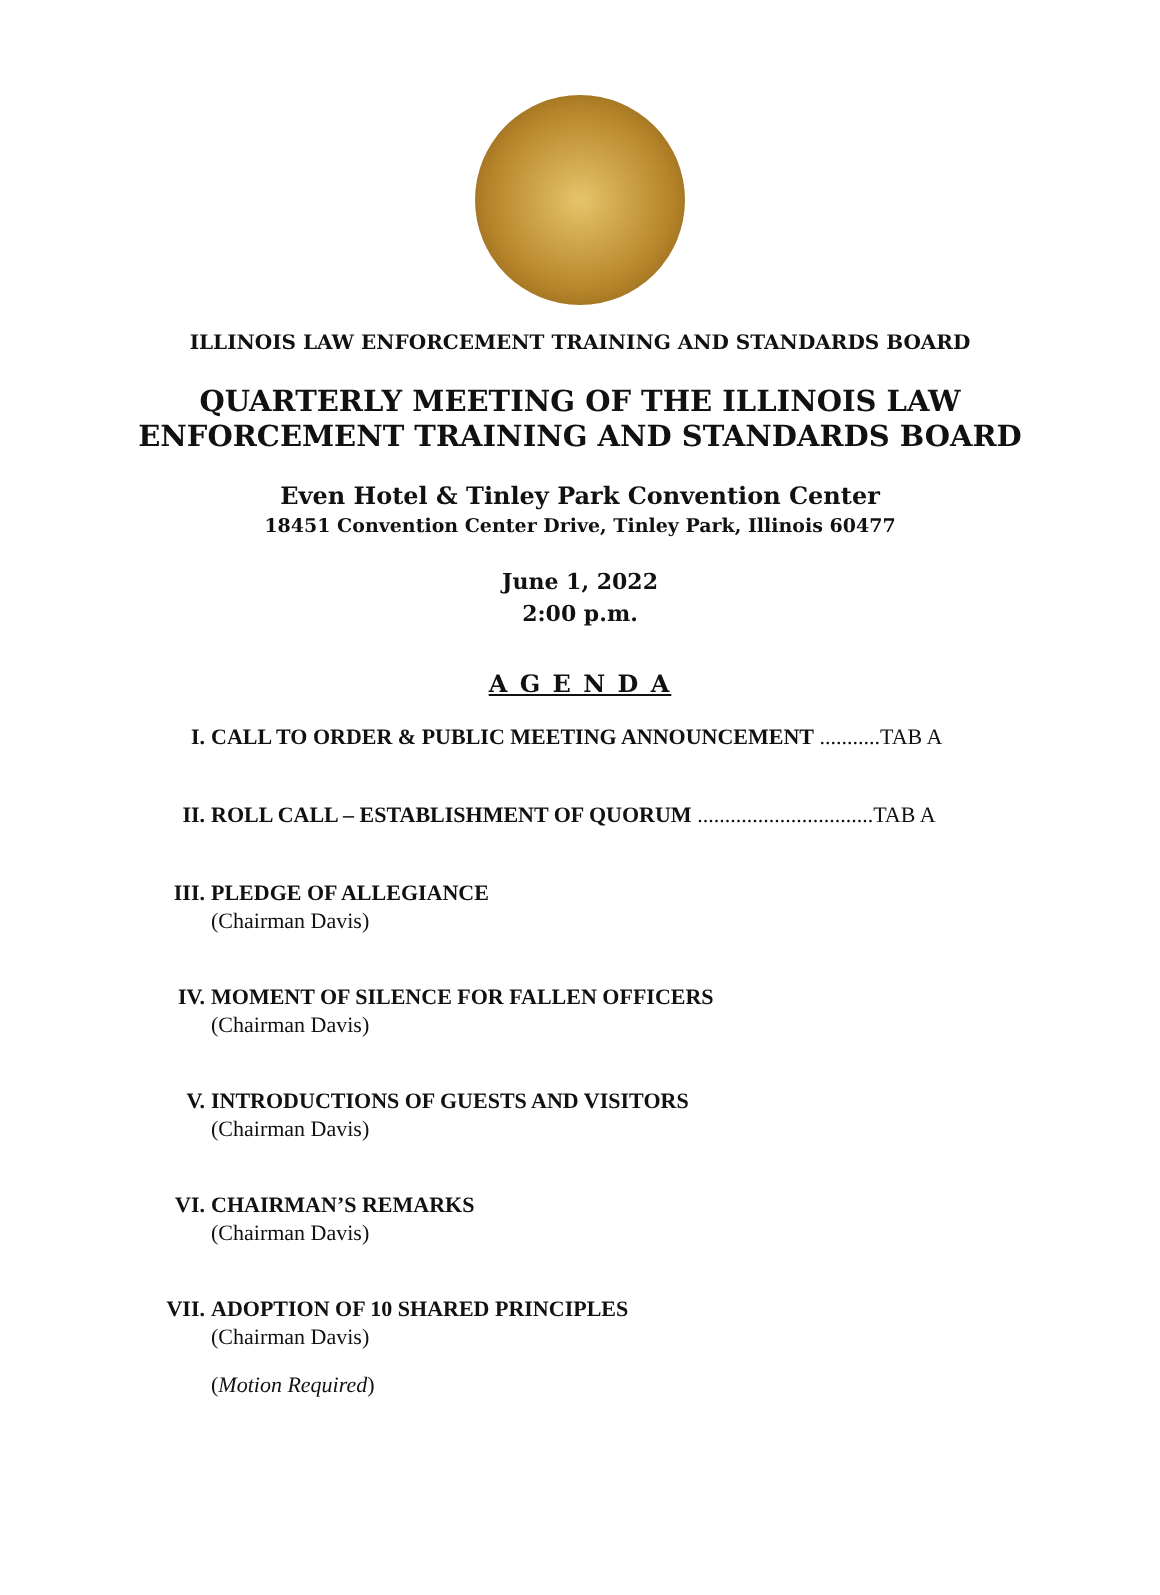ILLINOIS LAW ENFORCEMENT TRAINING AND STANDARDS BOARD
QUARTERLY MEETING OF THE ILLINOIS LAW
ENFORCEMENT TRAINING AND STANDARDS BOARD
Even Hotel & Tinley Park Convention Center
18451 Convention Center Drive, Tinley Park, Illinois 60477
June 1, 2022
2:00 p.m.
A G E N D A
I. CALL TO ORDER & PUBLIC MEETING ANNOUNCEMENT ...........TAB A
II. ROLL CALL – ESTABLISHMENT OF QUORUM ................................TAB A
III. PLEDGE OF ALLEGIANCE
(Chairman Davis)
IV. MOMENT OF SILENCE FOR FALLEN OFFICERS
(Chairman Davis)
V. INTRODUCTIONS OF GUESTS AND VISITORS
(Chairman Davis)
VI. CHAIRMAN’S REMARKS
(Chairman Davis)
VII. ADOPTION OF 10 SHARED PRINCIPLES
(Chairman Davis)
(Motion Required)